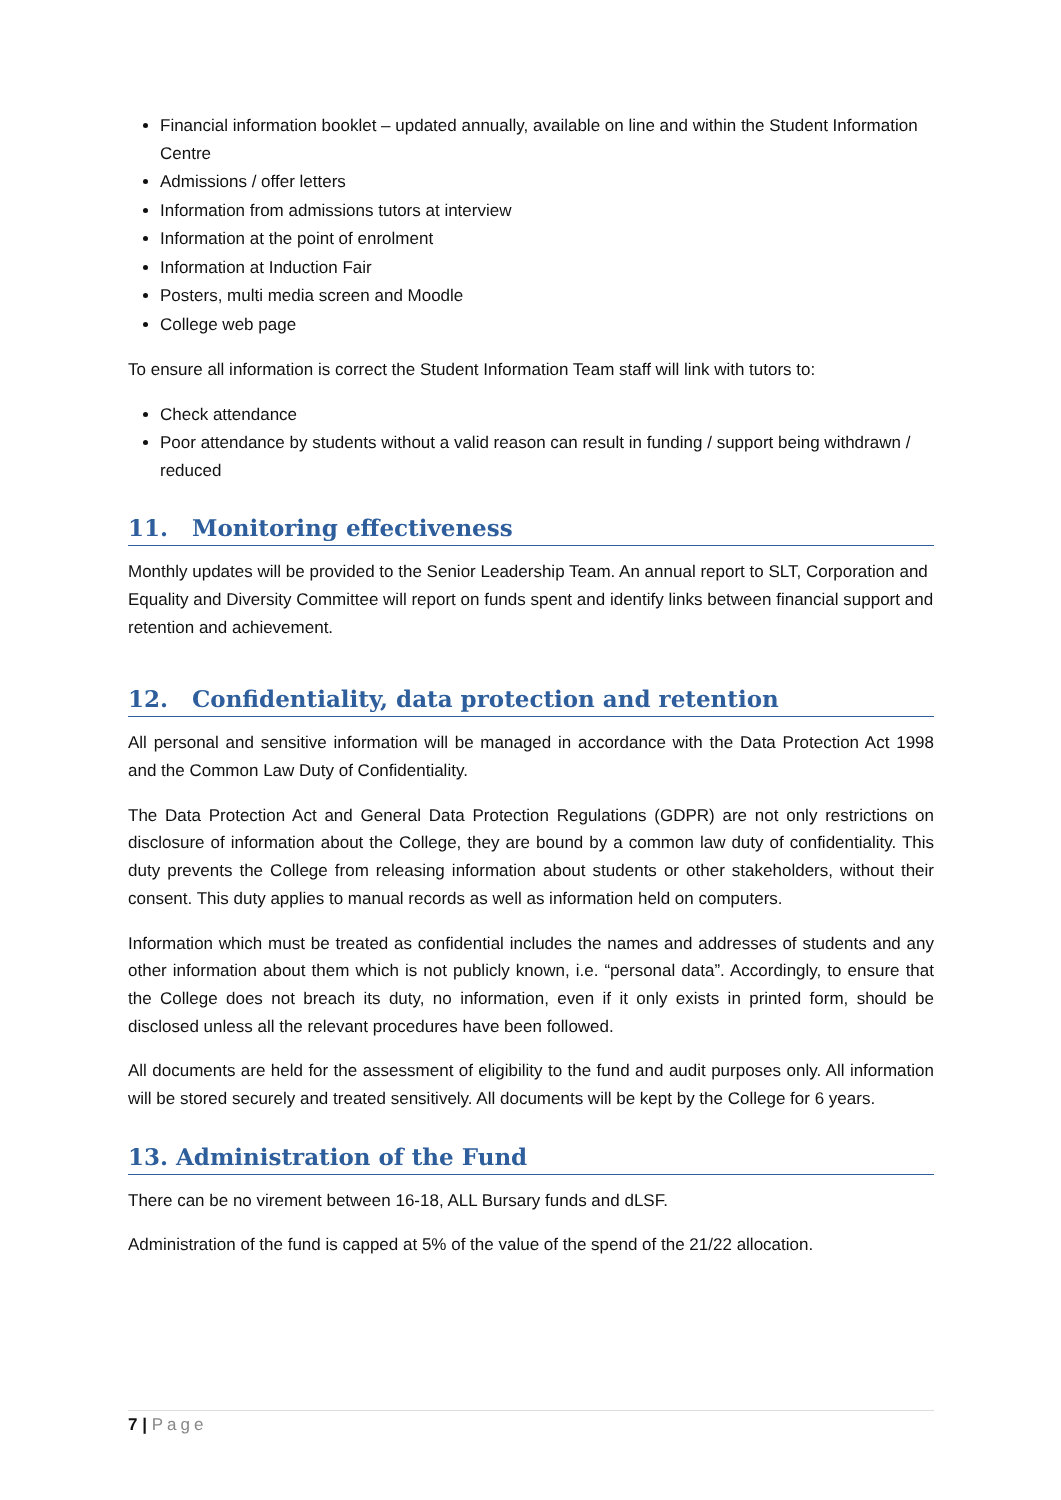Financial information booklet – updated annually, available on line and within the Student Information Centre
Admissions / offer letters
Information from admissions tutors at interview
Information at the point of enrolment
Information at Induction Fair
Posters, multi media screen and Moodle
College web page
To ensure all information is correct the Student Information Team staff will link with tutors to:
Check attendance
Poor attendance by students without a valid reason can result in funding / support being withdrawn / reduced
11. Monitoring effectiveness
Monthly updates will be provided to the Senior Leadership Team. An annual report to SLT, Corporation and Equality and Diversity Committee will report on funds spent and identify links between financial support and retention and achievement.
12. Confidentiality, data protection and retention
All personal and sensitive information will be managed in accordance with the Data Protection Act 1998 and the Common Law Duty of Confidentiality.
The Data Protection Act and General Data Protection Regulations (GDPR) are not only restrictions on disclosure of information about the College, they are bound by a common law duty of confidentiality. This duty prevents the College from releasing information about students or other stakeholders, without their consent. This duty applies to manual records as well as information held on computers.
Information which must be treated as confidential includes the names and addresses of students and any other information about them which is not publicly known, i.e. “personal data”. Accordingly, to ensure that the College does not breach its duty, no information, even if it only exists in printed form, should be disclosed unless all the relevant procedures have been followed.
All documents are held for the assessment of eligibility to the fund and audit purposes only. All information will be stored securely and treated sensitively. All documents will be kept by the College for 6 years.
13. Administration of the Fund
There can be no virement between 16-18, ALL Bursary funds and dLSF.
Administration of the fund is capped at 5% of the value of the spend of the 21/22 allocation.
7 | Page